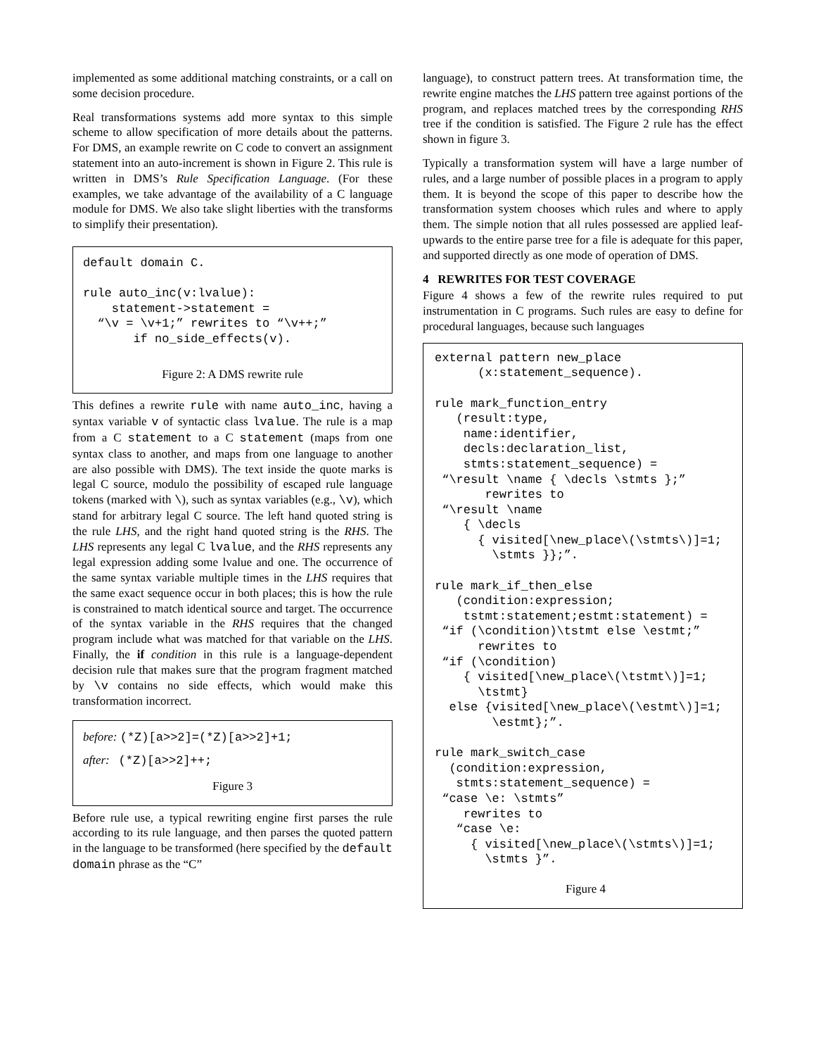implemented as some additional matching constraints, or a call on some decision procedure.
Real transformations systems add more syntax to this simple scheme to allow specification of more details about the patterns. For DMS, an example rewrite on C code to convert an assignment statement into an auto-increment is shown in Figure 2. This rule is written in DMS’s Rule Specification Language. (For these examples, we take advantage of the availability of a C language module for DMS. We also take slight liberties with the transforms to simplify their presentation).
default domain C.

rule auto_inc(v:lvalue):
    statement->statement =
  “\v = \v+1;” rewrites to “\v++;”
       if no_side_effects(v).
Figure 2: A DMS rewrite rule
This defines a rewrite rule with name auto_inc, having a syntax variable v of syntactic class lvalue. The rule is a map from a C statement to a C statement (maps from one syntax class to another, and maps from one language to another are also possible with DMS). The text inside the quote marks is legal C source, modulo the possibility of escaped rule language tokens (marked with \), such as syntax variables (e.g., \v), which stand for arbitrary legal C source. The left hand quoted string is the rule LHS, and the right hand quoted string is the RHS. The LHS represents any legal C lvalue, and the RHS represents any legal expression adding some lvalue and one. The occurrence of the same syntax variable multiple times in the LHS requires that the same exact sequence occur in both places; this is how the rule is constrained to match identical source and target. The occurrence of the syntax variable in the RHS requires that the changed program include what was matched for that variable on the LHS. Finally, the if condition in this rule is a language-dependent decision rule that makes sure that the program fragment matched by \v contains no side effects, which would make this transformation incorrect.
before: (*Z)[a>>2]=(*Z)[a>>2]+1;
after: (*Z)[a>>2]++;
Figure 3
Before rule use, a typical rewriting engine first parses the rule according to its rule language, and then parses the quoted pattern in the language to be transformed (here specified by the default domain phrase as the “C”
language), to construct pattern trees. At transformation time, the rewrite engine matches the LHS pattern tree against portions of the program, and replaces matched trees by the corresponding RHS tree if the condition is satisfied. The Figure 2 rule has the effect shown in figure 3.
Typically a transformation system will have a large number of rules, and a large number of possible places in a program to apply them. It is beyond the scope of this paper to describe how the transformation system chooses which rules and where to apply them. The simple notion that all rules possessed are applied leaf-upwards to the entire parse tree for a file is adequate for this paper, and supported directly as one mode of operation of DMS.
4 REWRITES FOR TEST COVERAGE
Figure 4 shows a few of the rewrite rules required to put instrumentation in C programs. Such rules are easy to define for procedural languages, because such languages
external pattern new_place
      (x:statement_sequence).

rule mark_function_entry
   (result:type,
    name:identifier,
    decls:declaration_list,
    stmts:statement_sequence) =
 “\result \name { \decls \stmts };”
       rewrites to
 “\result \name
    { \decls
      { visited[\new_place\(\stmts\)]=1;
        \stmts }};”.

rule mark_if_then_else
   (condition:expression;
    tstmt:statement;estmt:statement) =
 “if (\condition)\tstmt else \estmt;”
      rewrites to
 “if (\condition)
    { visited[\new_place\(\tstmt\)]=1;
      \tstmt}
  else {visited[\new_place\(\estmt\)]=1;
        \estmt};”.

rule mark_switch_case
  (condition:expression,
   stmts:statement_sequence) =
 “case \e: \stmts”
    rewrites to
   “case \e:
     { visited[\new_place\(\stmts\)]=1;
       \stmts }”.
Figure 4